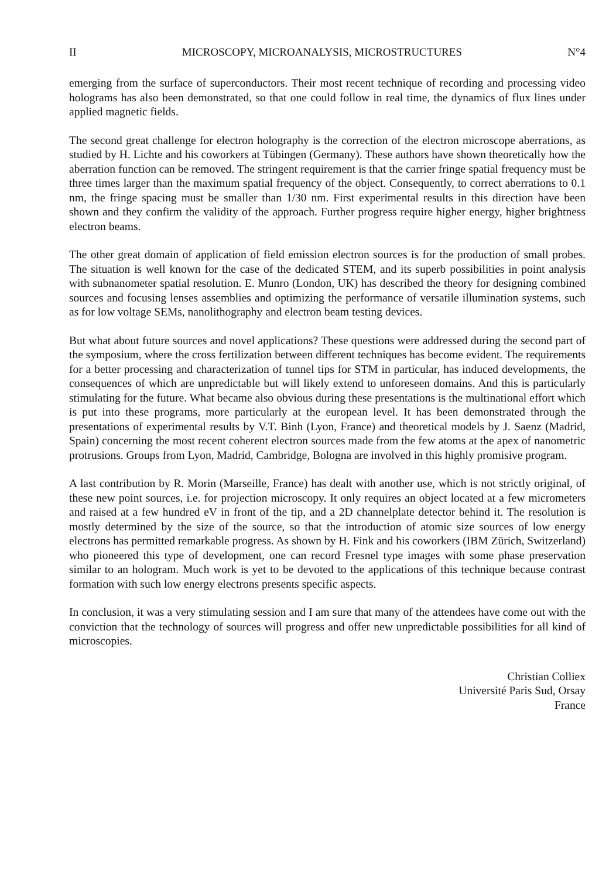II MICROSCOPY, MICROANALYSIS, MICROSTRUCTURES N°4
emerging from the surface of superconductors. Their most recent technique of recording and processing video holograms has also been demonstrated, so that one could follow in real time, the dynamics of flux lines under applied magnetic fields.
The second great challenge for electron holography is the correction of the electron microscope aberrations, as studied by H. Lichte and his coworkers at Tübingen (Germany). These authors have shown theoretically how the aberration function can be removed. The stringent requirement is that the carrier fringe spatial frequency must be three times larger than the maximum spatial frequency of the object. Consequently, to correct aberrations to 0.1 nm, the fringe spacing must be smaller than 1/30 nm. First experimental results in this direction have been shown and they confirm the validity of the approach. Further progress require higher energy, higher brightness electron beams.
The other great domain of application of field emission electron sources is for the production of small probes. The situation is well known for the case of the dedicated STEM, and its superb possibilities in point analysis with subnanometer spatial resolution. E. Munro (London, UK) has described the theory for designing combined sources and focusing lenses assemblies and optimizing the performance of versatile illumination systems, such as for low voltage SEMs, nanolithography and electron beam testing devices.
But what about future sources and novel applications? These questions were addressed during the second part of the symposium, where the cross fertilization between different techniques has become evident. The requirements for a better processing and characterization of tunnel tips for STM in particular, has induced developments, the consequences of which are unpredictable but will likely extend to unforeseen domains. And this is particularly stimulating for the future. What became also obvious during these presentations is the multinational effort which is put into these programs, more particularly at the european level. It has been demonstrated through the presentations of experimental results by V.T. Binh (Lyon, France) and theoretical models by J. Saenz (Madrid, Spain) concerning the most recent coherent electron sources made from the few atoms at the apex of nanometric protrusions. Groups from Lyon, Madrid, Cambridge, Bologna are involved in this highly promisive program.
A last contribution by R. Morin (Marseille, France) has dealt with another use, which is not strictly original, of these new point sources, i.e. for projection microscopy. It only requires an object located at a few micrometers and raised at a few hundred eV in front of the tip, and a 2D channelplate detector behind it. The resolution is mostly determined by the size of the source, so that the introduction of atomic size sources of low energy electrons has permitted remarkable progress. As shown by H. Fink and his coworkers (IBM Zürich, Switzerland) who pioneered this type of development, one can record Fresnel type images with some phase preservation similar to an hologram. Much work is yet to be devoted to the applications of this technique because contrast formation with such low energy electrons presents specific aspects.
In conclusion, it was a very stimulating session and I am sure that many of the attendees have come out with the conviction that the technology of sources will progress and offer new unpredictable possibilities for all kind of microscopies.
Christian Colliex
Université Paris Sud, Orsay
France